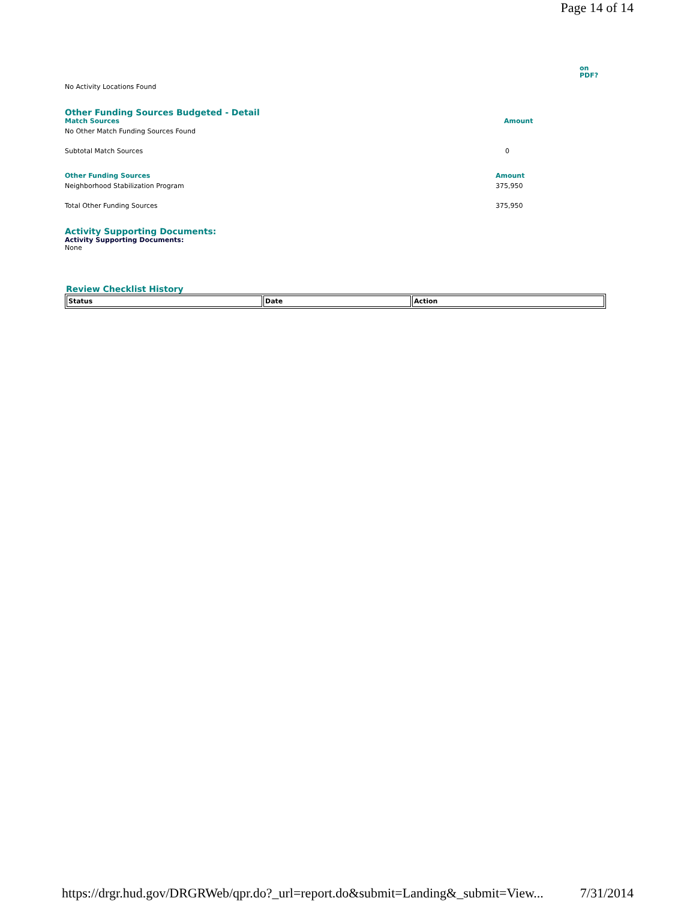Page 14 of 14
on
PDF?
No Activity Locations Found
Other Funding Sources Budgeted - Detail
Match Sources Amount
No Other Match Funding Sources Found
Subtotal Match Sources 0
Other Funding Sources Amount
Neighborhood Stabilization Program 375,950
Total Other Funding Sources 375,950
Activity Supporting Documents:
Activity Supporting Documents:
None
Review Checklist History
| Status | Date | Action |
| --- | --- | --- |
https://drgr.hud.gov/DRGRWeb/qpr.do?_url=report.do&submit=Landing&_submit=View... 7/31/2014